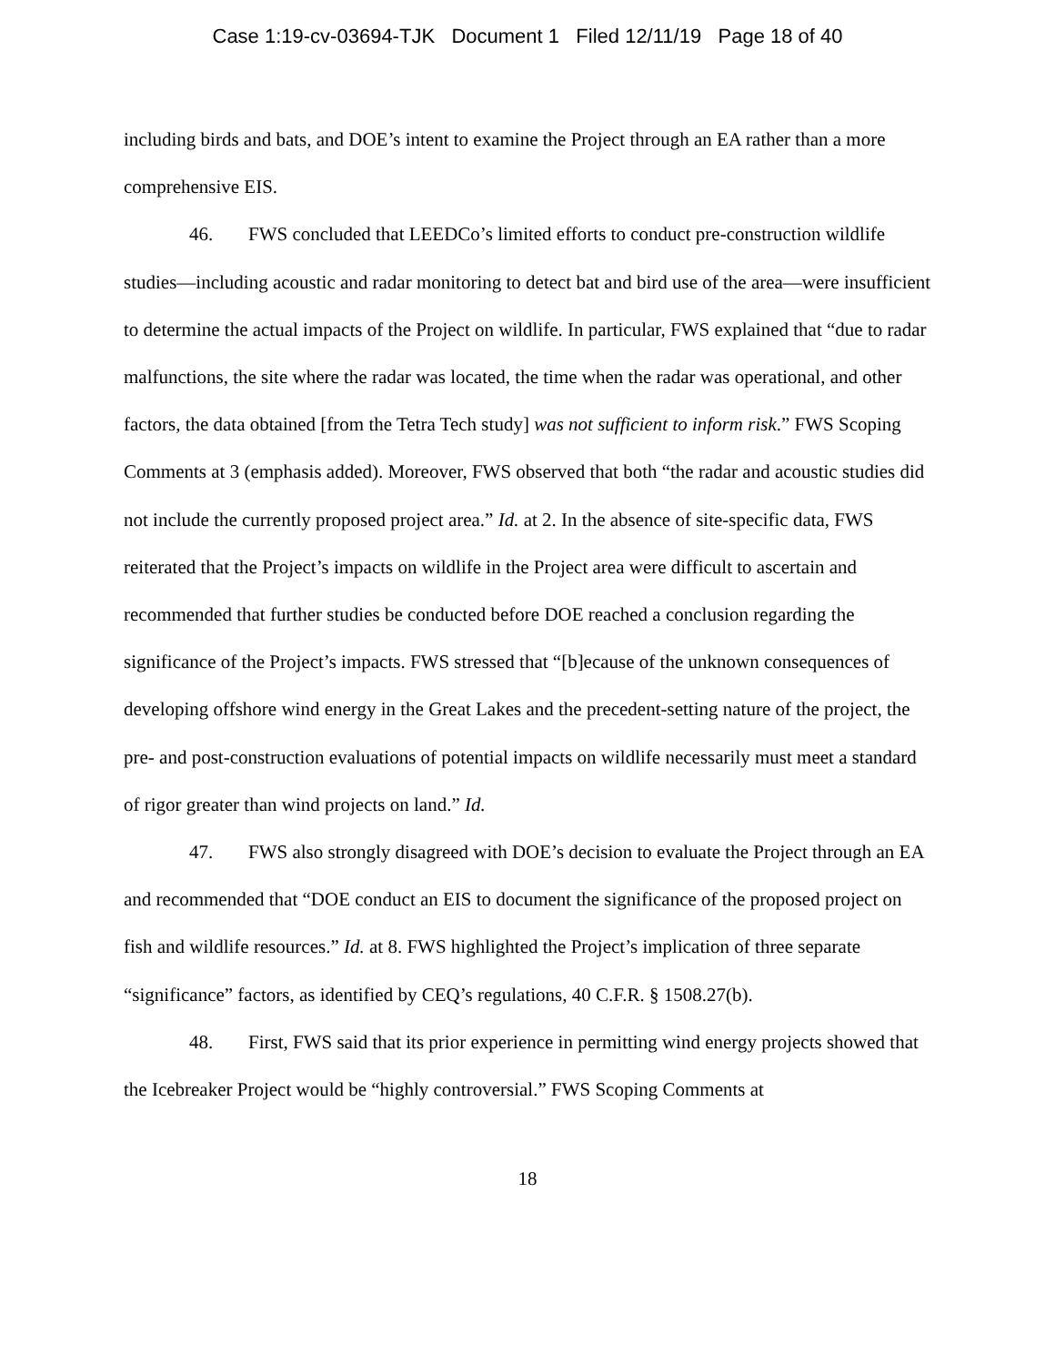Case 1:19-cv-03694-TJK Document 1 Filed 12/11/19 Page 18 of 40
including birds and bats, and DOE’s intent to examine the Project through an EA rather than a more comprehensive EIS.
46. FWS concluded that LEEDCo’s limited efforts to conduct pre-construction wildlife studies—including acoustic and radar monitoring to detect bat and bird use of the area—were insufficient to determine the actual impacts of the Project on wildlife. In particular, FWS explained that “due to radar malfunctions, the site where the radar was located, the time when the radar was operational, and other factors, the data obtained [from the Tetra Tech study] was not sufficient to inform risk.” FWS Scoping Comments at 3 (emphasis added). Moreover, FWS observed that both “the radar and acoustic studies did not include the currently proposed project area.” Id. at 2. In the absence of site-specific data, FWS reiterated that the Project’s impacts on wildlife in the Project area were difficult to ascertain and recommended that further studies be conducted before DOE reached a conclusion regarding the significance of the Project’s impacts. FWS stressed that “[b]ecause of the unknown consequences of developing offshore wind energy in the Great Lakes and the precedent-setting nature of the project, the pre- and post-construction evaluations of potential impacts on wildlife necessarily must meet a standard of rigor greater than wind projects on land.” Id.
47. FWS also strongly disagreed with DOE’s decision to evaluate the Project through an EA and recommended that “DOE conduct an EIS to document the significance of the proposed project on fish and wildlife resources.” Id. at 8. FWS highlighted the Project’s implication of three separate “significance” factors, as identified by CEQ’s regulations, 40 C.F.R. § 1508.27(b).
48. First, FWS said that its prior experience in permitting wind energy projects showed that the Icebreaker Project would be “highly controversial.” FWS Scoping Comments at
18